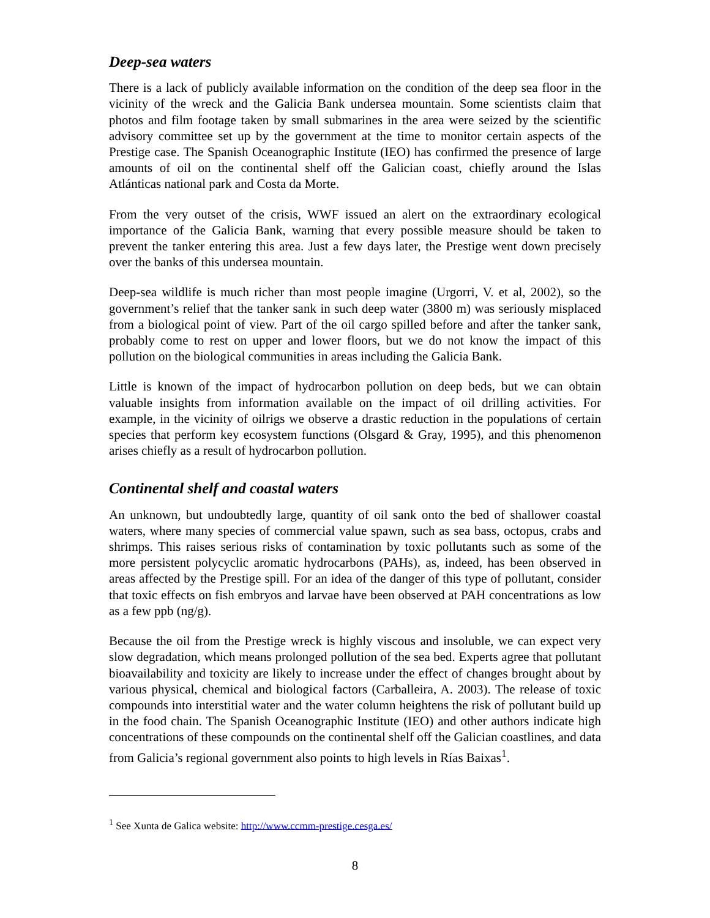Deep-sea waters
There is a lack of publicly available information on the condition of the deep sea floor in the vicinity of the wreck and the Galicia Bank undersea mountain. Some scientists claim that photos and film footage taken by small submarines in the area were seized by the scientific advisory committee set up by the government at the time to monitor certain aspects of the Prestige case. The Spanish Oceanographic Institute (IEO) has confirmed the presence of large amounts of oil on the continental shelf off the Galician coast, chiefly around the Islas Atlánticas national park and Costa da Morte.
From the very outset of the crisis, WWF issued an alert on the extraordinary ecological importance of the Galicia Bank, warning that every possible measure should be taken to prevent the tanker entering this area. Just a few days later, the Prestige went down precisely over the banks of this undersea mountain.
Deep-sea wildlife is much richer than most people imagine (Urgorri, V. et al, 2002), so the government’s relief that the tanker sank in such deep water (3800 m) was seriously misplaced from a biological point of view. Part of the oil cargo spilled before and after the tanker sank, probably come to rest on upper and lower floors, but we do not know the impact of this pollution on the biological communities in areas including the Galicia Bank.
Little is known of the impact of hydrocarbon pollution on deep beds, but we can obtain valuable insights from information available on the impact of oil drilling activities. For example, in the vicinity of oilrigs we observe a drastic reduction in the populations of certain species that perform key ecosystem functions (Olsgard & Gray, 1995), and this phenomenon arises chiefly as a result of hydrocarbon pollution.
Continental shelf and coastal waters
An unknown, but undoubtedly large, quantity of oil sank onto the bed of shallower coastal waters, where many species of commercial value spawn, such as sea bass, octopus, crabs and shrimps. This raises serious risks of contamination by toxic pollutants such as some of the more persistent polycyclic aromatic hydrocarbons (PAHs), as, indeed, has been observed in areas affected by the Prestige spill. For an idea of the danger of this type of pollutant, consider that toxic effects on fish embryos and larvae have been observed at PAH concentrations as low as a few ppb (ng/g).
Because the oil from the Prestige wreck is highly viscous and insoluble, we can expect very slow degradation, which means prolonged pollution of the sea bed. Experts agree that pollutant bioavailability and toxicity are likely to increase under the effect of changes brought about by various physical, chemical and biological factors (Carballeira, A. 2003). The release of toxic compounds into interstitial water and the water column heightens the risk of pollutant build up in the food chain. The Spanish Oceanographic Institute (IEO) and other authors indicate high concentrations of these compounds on the continental shelf off the Galician coastlines, and data from Galicia’s regional government also points to high levels in Rías Baixas<sup>1</sup>.
<sup>1</sup> See Xunta de Galica website: http://www.ccmm-prestige.cesga.es/
8